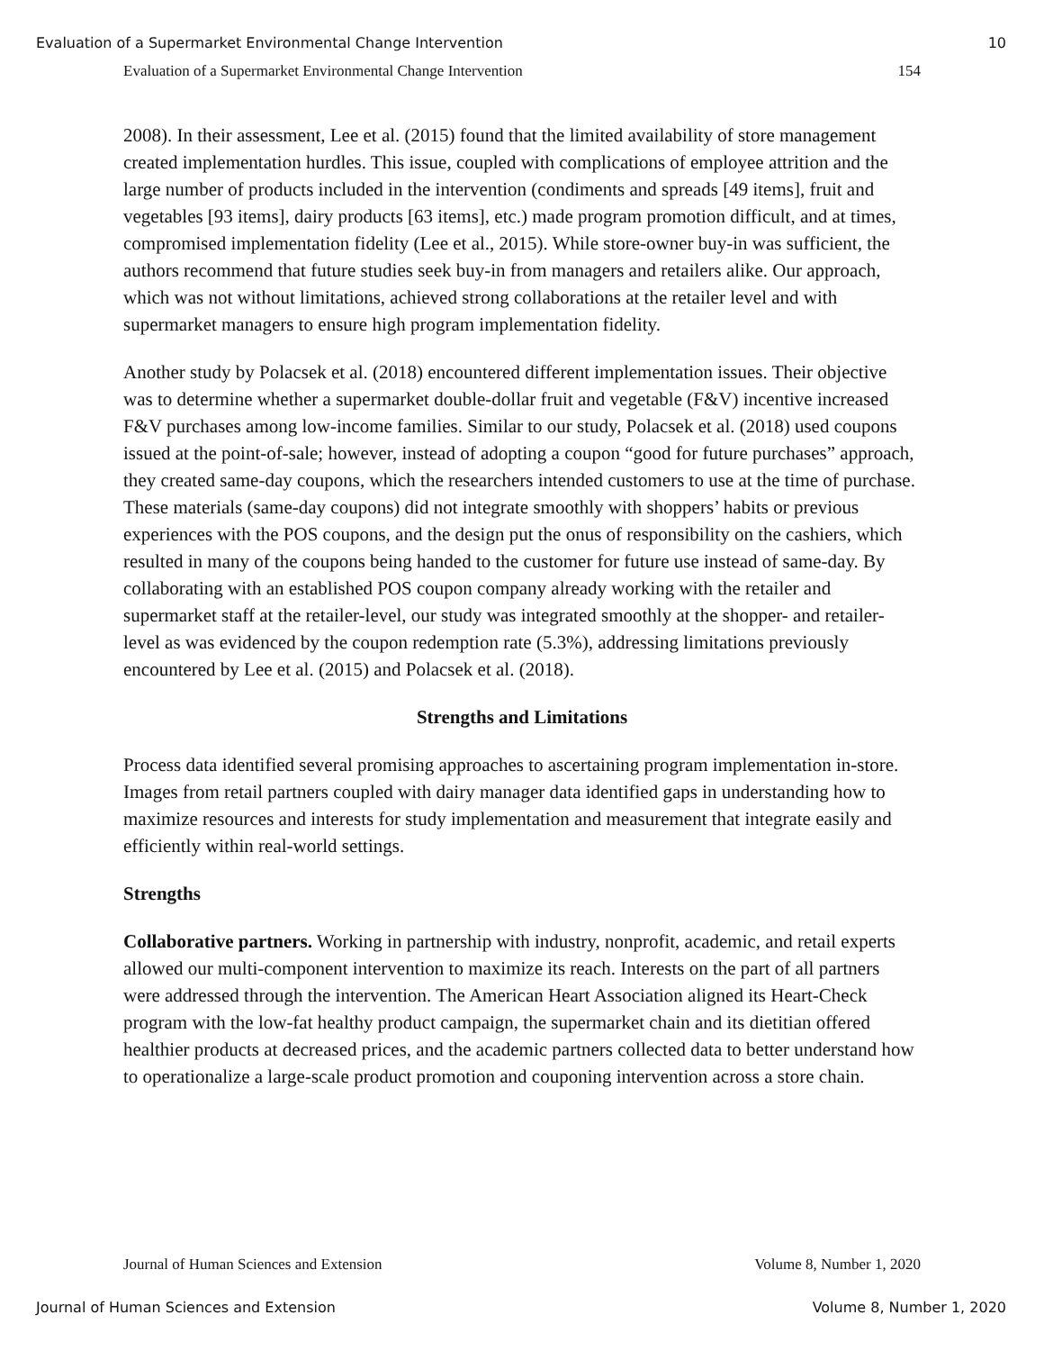Evaluation of a Supermarket Environmental Change Intervention 10
Evaluation of a Supermarket Environmental Change Intervention 154
2008). In their assessment, Lee et al. (2015) found that the limited availability of store management created implementation hurdles. This issue, coupled with complications of employee attrition and the large number of products included in the intervention (condiments and spreads [49 items], fruit and vegetables [93 items], dairy products [63 items], etc.) made program promotion difficult, and at times, compromised implementation fidelity (Lee et al., 2015). While store-owner buy-in was sufficient, the authors recommend that future studies seek buy-in from managers and retailers alike. Our approach, which was not without limitations, achieved strong collaborations at the retailer level and with supermarket managers to ensure high program implementation fidelity.
Another study by Polacsek et al. (2018) encountered different implementation issues. Their objective was to determine whether a supermarket double-dollar fruit and vegetable (F&V) incentive increased F&V purchases among low-income families. Similar to our study, Polacsek et al. (2018) used coupons issued at the point-of-sale; however, instead of adopting a coupon “good for future purchases” approach, they created same-day coupons, which the researchers intended customers to use at the time of purchase. These materials (same-day coupons) did not integrate smoothly with shoppers’ habits or previous experiences with the POS coupons, and the design put the onus of responsibility on the cashiers, which resulted in many of the coupons being handed to the customer for future use instead of same-day. By collaborating with an established POS coupon company already working with the retailer and supermarket staff at the retailer-level, our study was integrated smoothly at the shopper- and retailer-level as was evidenced by the coupon redemption rate (5.3%), addressing limitations previously encountered by Lee et al. (2015) and Polacsek et al. (2018).
Strengths and Limitations
Process data identified several promising approaches to ascertaining program implementation in-store. Images from retail partners coupled with dairy manager data identified gaps in understanding how to maximize resources and interests for study implementation and measurement that integrate easily and efficiently within real-world settings.
Strengths
Collaborative partners. Working in partnership with industry, nonprofit, academic, and retail experts allowed our multi-component intervention to maximize its reach. Interests on the part of all partners were addressed through the intervention. The American Heart Association aligned its Heart-Check program with the low-fat healthy product campaign, the supermarket chain and its dietitian offered healthier products at decreased prices, and the academic partners collected data to better understand how to operationalize a large-scale product promotion and couponing intervention across a store chain.
Journal of Human Sciences and Extension Volume 8, Number 1, 2020
Journal of Human Sciences and Extension Volume 8, Number 1, 2020